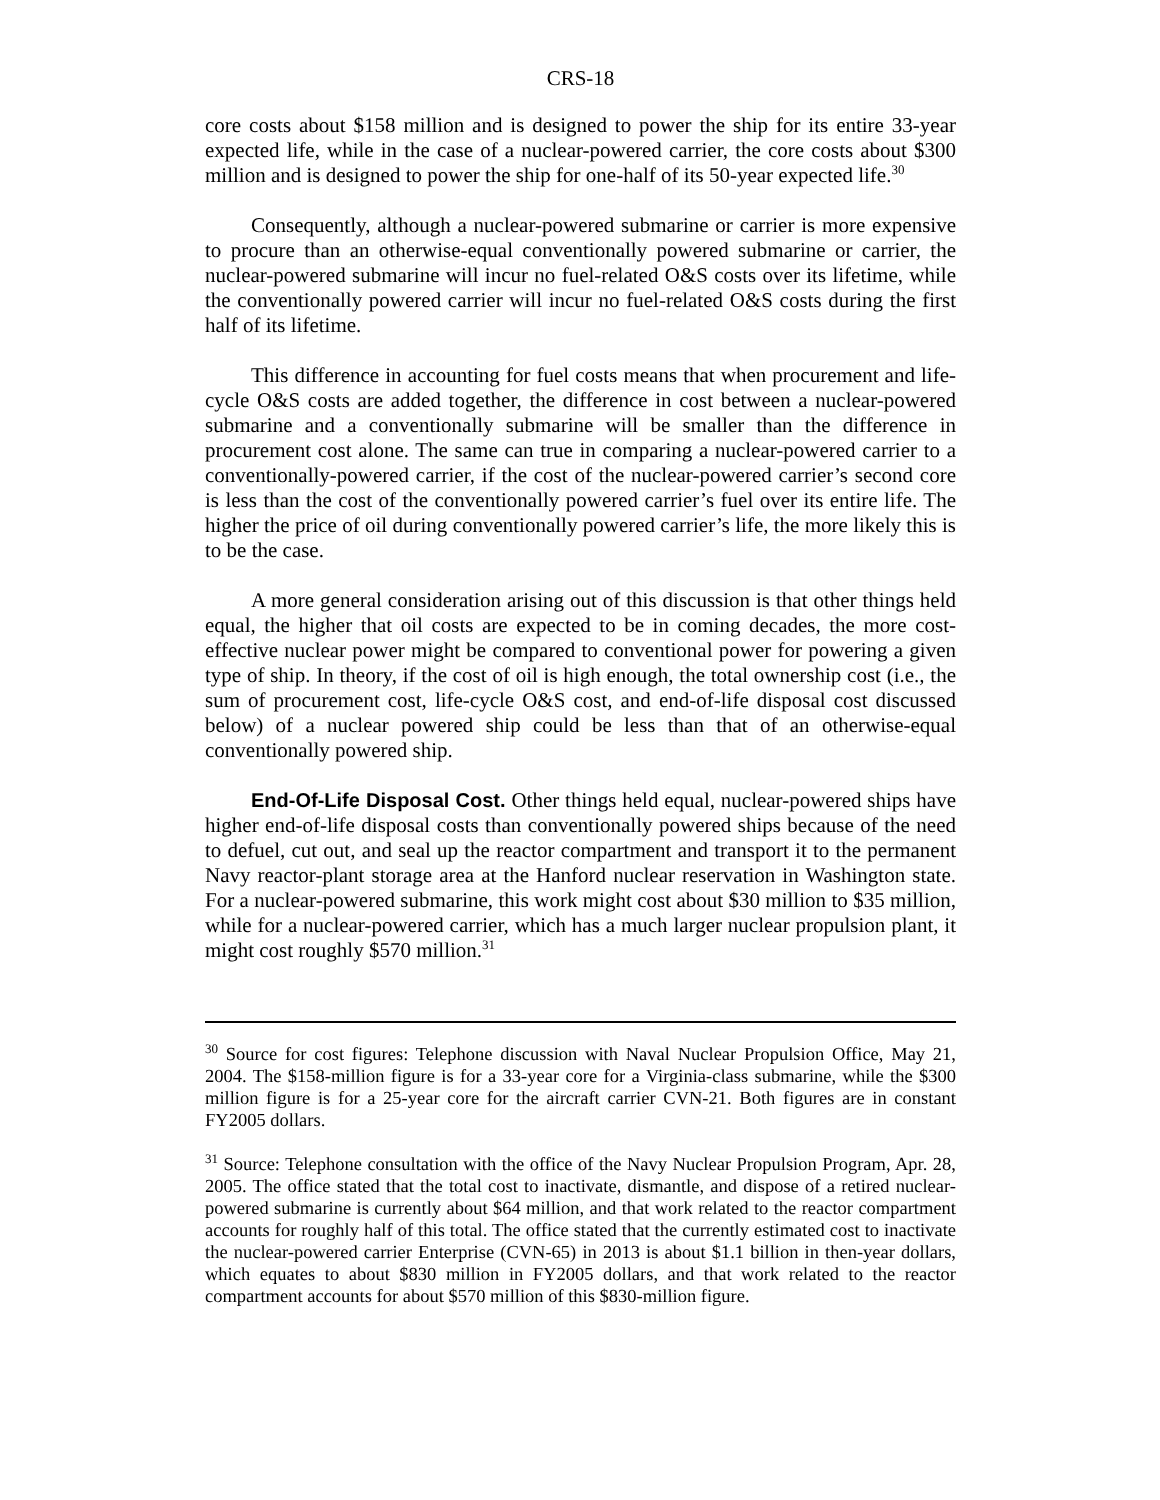CRS-18
core costs about $158 million and is designed to power the ship for its entire 33-year expected life, while in the case of a nuclear-powered carrier, the core costs about $300 million and is designed to power the ship for one-half of its 50-year expected life.<sup>30</sup>
Consequently, although a nuclear-powered submarine or carrier is more expensive to procure than an otherwise-equal conventionally powered submarine or carrier, the nuclear-powered submarine will incur no fuel-related O&S costs over its lifetime, while the conventionally powered carrier will incur no fuel-related O&S costs during the first half of its lifetime.
This difference in accounting for fuel costs means that when procurement and life-cycle O&S costs are added together, the difference in cost between a nuclear-powered submarine and a conventionally submarine will be smaller than the difference in procurement cost alone. The same can true in comparing a nuclear-powered carrier to a conventionally-powered carrier, if the cost of the nuclear-powered carrier’s second core is less than the cost of the conventionally powered carrier’s fuel over its entire life. The higher the price of oil during conventionally powered carrier’s life, the more likely this is to be the case.
A more general consideration arising out of this discussion is that other things held equal, the higher that oil costs are expected to be in coming decades, the more cost-effective nuclear power might be compared to conventional power for powering a given type of ship. In theory, if the cost of oil is high enough, the total ownership cost (i.e., the sum of procurement cost, life-cycle O&S cost, and end-of-life disposal cost discussed below) of a nuclear powered ship could be less than that of an otherwise-equal conventionally powered ship.
End-Of-Life Disposal Cost. Other things held equal, nuclear-powered ships have higher end-of-life disposal costs than conventionally powered ships because of the need to defuel, cut out, and seal up the reactor compartment and transport it to the permanent Navy reactor-plant storage area at the Hanford nuclear reservation in Washington state. For a nuclear-powered submarine, this work might cost about $30 million to $35 million, while for a nuclear-powered carrier, which has a much larger nuclear propulsion plant, it might cost roughly $570 million.<sup>31</sup>
<sup>30</sup> Source for cost figures: Telephone discussion with Naval Nuclear Propulsion Office, May 21, 2004. The $158-million figure is for a 33-year core for a Virginia-class submarine, while the $300 million figure is for a 25-year core for the aircraft carrier CVN-21. Both figures are in constant FY2005 dollars.
<sup>31</sup> Source: Telephone consultation with the office of the Navy Nuclear Propulsion Program, Apr. 28, 2005. The office stated that the total cost to inactivate, dismantle, and dispose of a retired nuclear-powered submarine is currently about $64 million, and that work related to the reactor compartment accounts for roughly half of this total. The office stated that the currently estimated cost to inactivate the nuclear-powered carrier Enterprise (CVN-65) in 2013 is about $1.1 billion in then-year dollars, which equates to about $830 million in FY2005 dollars, and that work related to the reactor compartment accounts for about $570 million of this $830-million figure.